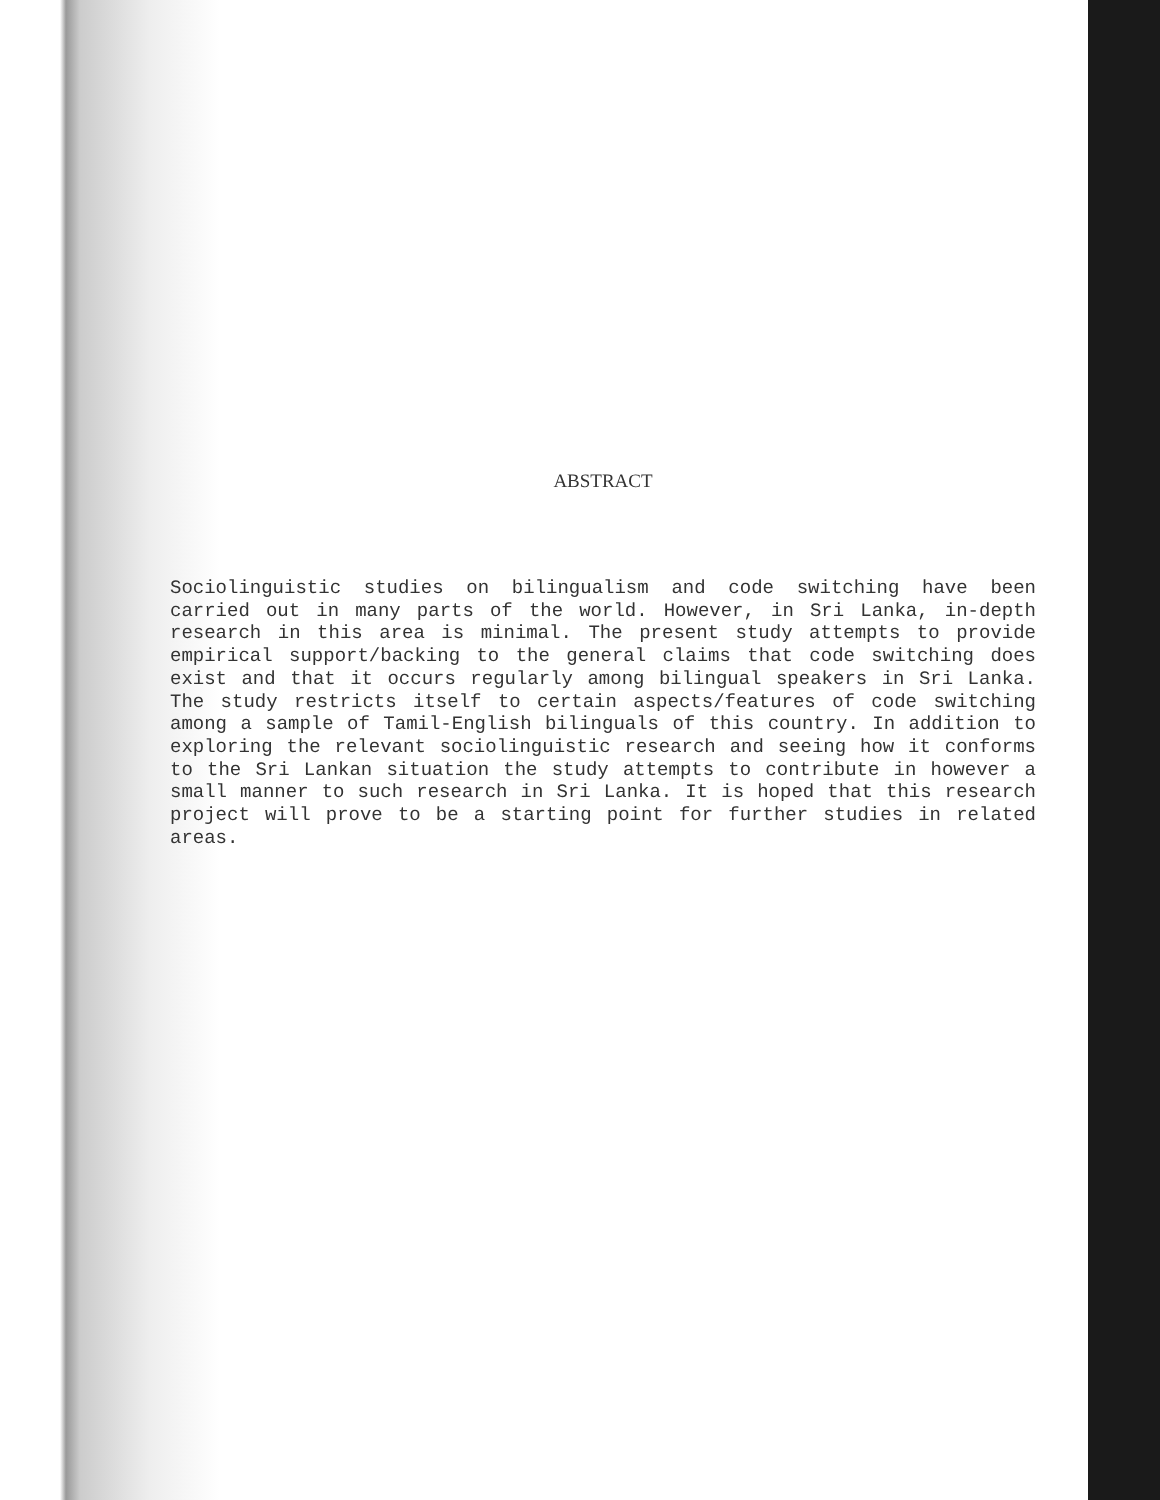ABSTRACT
Sociolinguistic studies on bilingualism and code switching have been carried out in many parts of the world. However, in Sri Lanka, in-depth research in this area is minimal. The present study attempts to provide empirical support/backing to the general claims that code switching does exist and that it occurs regularly among bilingual speakers in Sri Lanka. The study restricts itself to certain aspects/features of code switching among a sample of Tamil-English bilinguals of this country. In addition to exploring the relevant sociolinguistic research and seeing how it conforms to the Sri Lankan situation the study attempts to contribute in however a small manner to such research in Sri Lanka. It is hoped that this research project will prove to be a starting point for further studies in related areas.